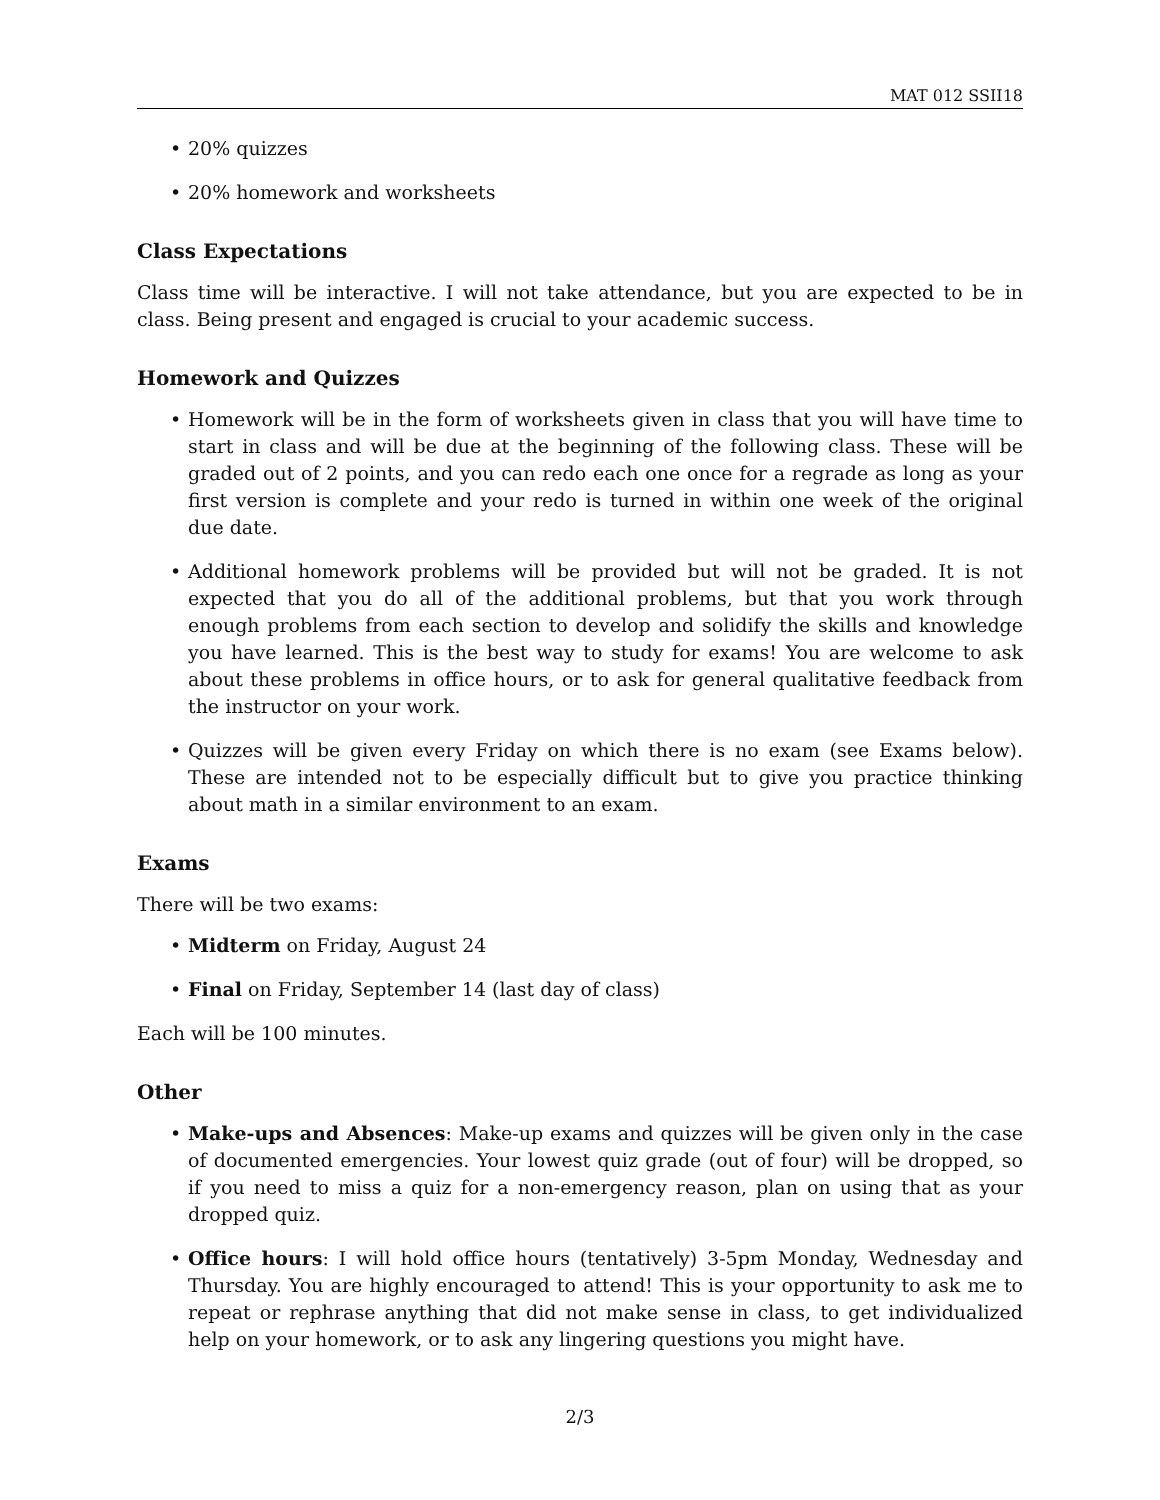MAT 012 SSII18
• 20% quizzes
• 20% homework and worksheets
Class Expectations
Class time will be interactive. I will not take attendance, but you are expected to be in class. Being present and engaged is crucial to your academic success.
Homework and Quizzes
• Homework will be in the form of worksheets given in class that you will have time to start in class and will be due at the beginning of the following class. These will be graded out of 2 points, and you can redo each one once for a regrade as long as your first version is complete and your redo is turned in within one week of the original due date.
• Additional homework problems will be provided but will not be graded. It is not expected that you do all of the additional problems, but that you work through enough problems from each section to develop and solidify the skills and knowledge you have learned. This is the best way to study for exams! You are welcome to ask about these problems in office hours, or to ask for general qualitative feedback from the instructor on your work.
• Quizzes will be given every Friday on which there is no exam (see Exams below). These are intended not to be especially difficult but to give you practice thinking about math in a similar environment to an exam.
Exams
There will be two exams:
• Midterm on Friday, August 24
• Final on Friday, September 14 (last day of class)
Each will be 100 minutes.
Other
• Make-ups and Absences: Make-up exams and quizzes will be given only in the case of documented emergencies. Your lowest quiz grade (out of four) will be dropped, so if you need to miss a quiz for a non-emergency reason, plan on using that as your dropped quiz.
• Office hours: I will hold office hours (tentatively) 3-5pm Monday, Wednesday and Thursday. You are highly encouraged to attend! This is your opportunity to ask me to repeat or rephrase anything that did not make sense in class, to get individualized help on your homework, or to ask any lingering questions you might have.
2/3